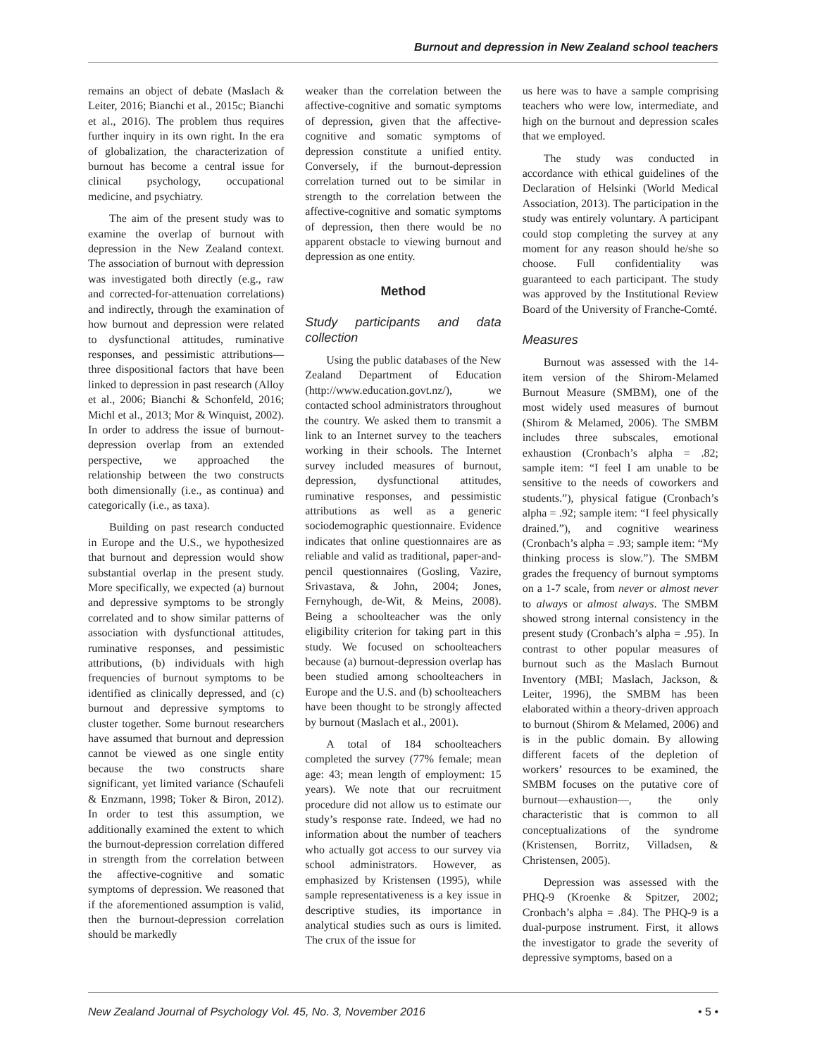Burnout and depression in New Zealand school teachers
remains an object of debate (Maslach & Leiter, 2016; Bianchi et al., 2015c; Bianchi et al., 2016). The problem thus requires further inquiry in its own right. In the era of globalization, the characterization of burnout has become a central issue for clinical psychology, occupational medicine, and psychiatry.
The aim of the present study was to examine the overlap of burnout with depression in the New Zealand context. The association of burnout with depression was investigated both directly (e.g., raw and corrected-for-attenuation correlations) and indirectly, through the examination of how burnout and depression were related to dysfunctional attitudes, ruminative responses, and pessimistic attributions—three dispositional factors that have been linked to depression in past research (Alloy et al., 2006; Bianchi & Schonfeld, 2016; Michl et al., 2013; Mor & Winquist, 2002). In order to address the issue of burnout-depression overlap from an extended perspective, we approached the relationship between the two constructs both dimensionally (i.e., as continua) and categorically (i.e., as taxa).
Building on past research conducted in Europe and the U.S., we hypothesized that burnout and depression would show substantial overlap in the present study. More specifically, we expected (a) burnout and depressive symptoms to be strongly correlated and to show similar patterns of association with dysfunctional attitudes, ruminative responses, and pessimistic attributions, (b) individuals with high frequencies of burnout symptoms to be identified as clinically depressed, and (c) burnout and depressive symptoms to cluster together. Some burnout researchers have assumed that burnout and depression cannot be viewed as one single entity because the two constructs share significant, yet limited variance (Schaufeli & Enzmann, 1998; Toker & Biron, 2012). In order to test this assumption, we additionally examined the extent to which the burnout-depression correlation differed in strength from the correlation between the affective-cognitive and somatic symptoms of depression. We reasoned that if the aforementioned assumption is valid, then the burnout-depression correlation should be markedly
weaker than the correlation between the affective-cognitive and somatic symptoms of depression, given that the affective-cognitive and somatic symptoms of depression constitute a unified entity. Conversely, if the burnout-depression correlation turned out to be similar in strength to the correlation between the affective-cognitive and somatic symptoms of depression, then there would be no apparent obstacle to viewing burnout and depression as one entity.
Method
Study participants and data collection
Using the public databases of the New Zealand Department of Education (http://www.education.govt.nz/), we contacted school administrators throughout the country. We asked them to transmit a link to an Internet survey to the teachers working in their schools. The Internet survey included measures of burnout, depression, dysfunctional attitudes, ruminative responses, and pessimistic attributions as well as a generic sociodemographic questionnaire. Evidence indicates that online questionnaires are as reliable and valid as traditional, paper-and-pencil questionnaires (Gosling, Vazire, Srivastava, & John, 2004; Jones, Fernyhough, de-Wit, & Meins, 2008). Being a schoolteacher was the only eligibility criterion for taking part in this study. We focused on schoolteachers because (a) burnout-depression overlap has been studied among schoolteachers in Europe and the U.S. and (b) schoolteachers have been thought to be strongly affected by burnout (Maslach et al., 2001).
A total of 184 schoolteachers completed the survey (77% female; mean age: 43; mean length of employment: 15 years). We note that our recruitment procedure did not allow us to estimate our study’s response rate. Indeed, we had no information about the number of teachers who actually got access to our survey via school administrators. However, as emphasized by Kristensen (1995), while sample representativeness is a key issue in descriptive studies, its importance in analytical studies such as ours is limited. The crux of the issue for
us here was to have a sample comprising teachers who were low, intermediate, and high on the burnout and depression scales that we employed.
The study was conducted in accordance with ethical guidelines of the Declaration of Helsinki (World Medical Association, 2013). The participation in the study was entirely voluntary. A participant could stop completing the survey at any moment for any reason should he/she so choose. Full confidentiality was guaranteed to each participant. The study was approved by the Institutional Review Board of the University of Franche-Comté.
Measures
Burnout was assessed with the 14-item version of the Shirom-Melamed Burnout Measure (SMBM), one of the most widely used measures of burnout (Shirom & Melamed, 2006). The SMBM includes three subscales, emotional exhaustion (Cronbach’s alpha = .82; sample item: “I feel I am unable to be sensitive to the needs of coworkers and students.”), physical fatigue (Cronbach’s alpha = .92; sample item: “I feel physically drained.”), and cognitive weariness (Cronbach’s alpha = .93; sample item: “My thinking process is slow.”). The SMBM grades the frequency of burnout symptoms on a 1-7 scale, from never or almost never to always or almost always. The SMBM showed strong internal consistency in the present study (Cronbach’s alpha = .95). In contrast to other popular measures of burnout such as the Maslach Burnout Inventory (MBI; Maslach, Jackson, & Leiter, 1996), the SMBM has been elaborated within a theory-driven approach to burnout (Shirom & Melamed, 2006) and is in the public domain. By allowing different facets of the depletion of workers’ resources to be examined, the SMBM focuses on the putative core of burnout—exhaustion—, the only characteristic that is common to all conceptualizations of the syndrome (Kristensen, Borritz, Villadsen, & Christensen, 2005).
Depression was assessed with the PHQ-9 (Kroenke & Spitzer, 2002; Cronbach’s alpha = .84). The PHQ-9 is a dual-purpose instrument. First, it allows the investigator to grade the severity of depressive symptoms, based on a
New Zealand Journal of Psychology Vol. 45, No. 3, November 2016 • 5 •